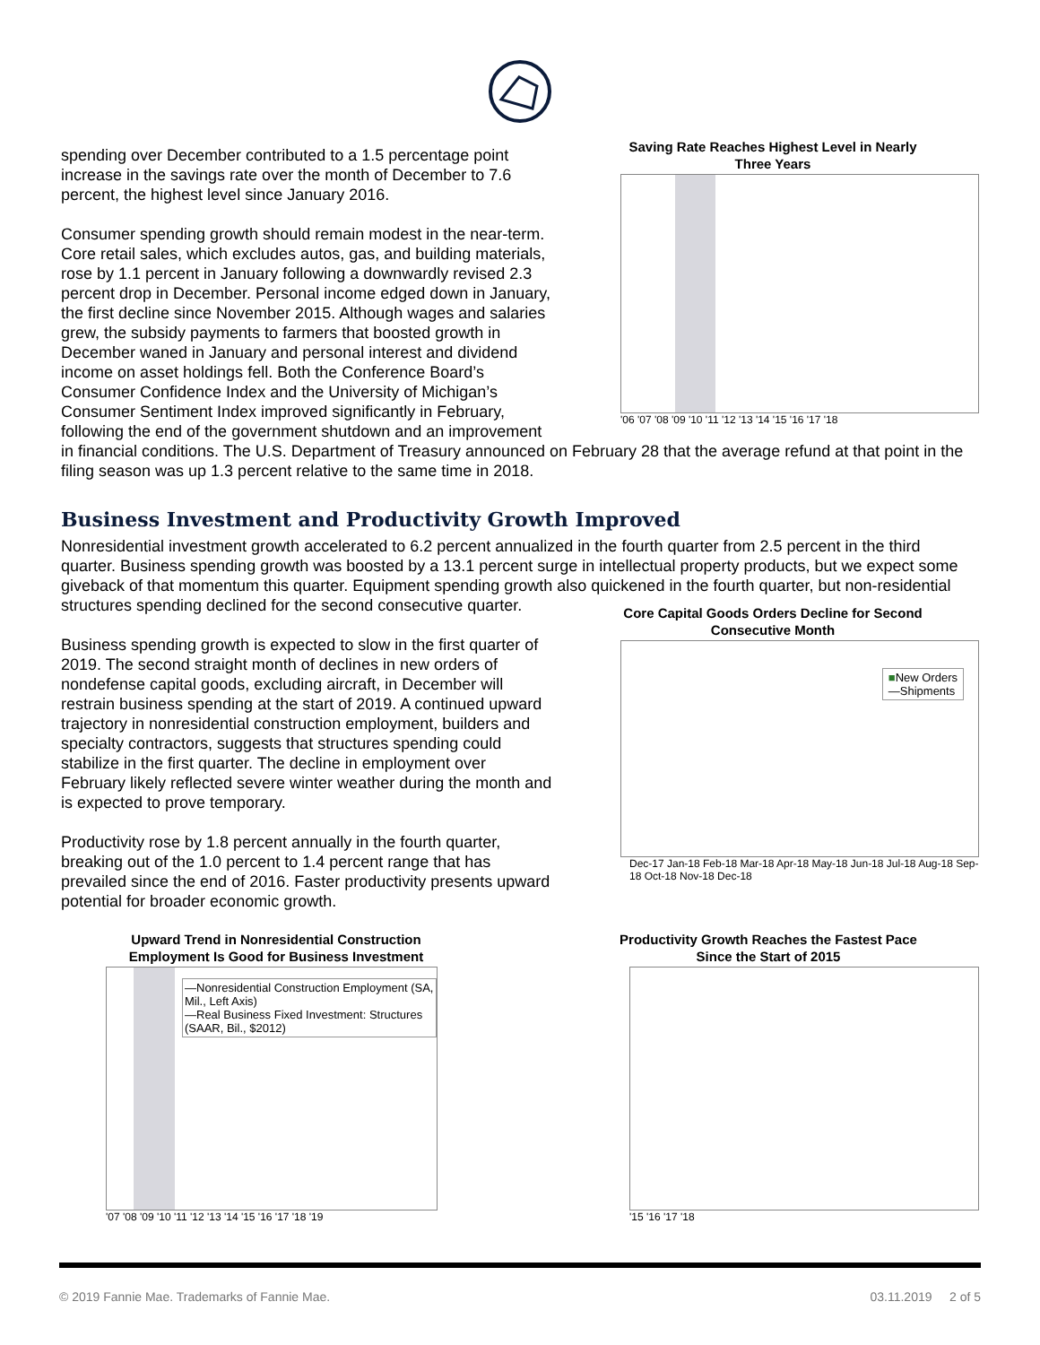Saving Rate Reaches Highest Level in Nearly
Three Years
'06 '07 '08 '09 '10 '11 '12 '13 '14 '15 '16 '17 '18
spending over December contributed to a 1.5 percentage point increase in the savings rate over the month of December to 7.6 percent, the highest level since January 2016.
Consumer spending growth should remain modest in the near-term. Core retail sales, which excludes autos, gas, and building materials, rose by 1.1 percent in January following a downwardly revised 2.3 percent drop in December. Personal income edged down in January, the first decline since November 2015. Although wages and salaries grew, the subsidy payments to farmers that boosted growth in December waned in January and personal interest and dividend income on asset holdings fell. Both the Conference Board’s Consumer Confidence Index and the University of Michigan’s Consumer Sentiment Index improved significantly in February, following the end of the government shutdown and an improvement in financial conditions. The U.S. Department of Treasury announced on February 28 that the average refund at that point in the filing season was up 1.3 percent relative to the same time in 2018.
Business Investment and Productivity Growth Improved
Nonresidential investment growth accelerated to 6.2 percent annualized in the fourth quarter from 2.5 percent in the third quarter. Business spending growth was boosted by a 13.1 percent surge in intellectual property products, but we expect some giveback of that momentum this quarter. Equipment spending growth also quickened in the fourth quarter, but non-residential structures spending declined for the second consecutive quarter.
Core Capital Goods Orders Decline for Second
Consecutive Month
■New Orders
—Shipments
Dec-17 Jan-18 Feb-18 Mar-18 Apr-18 May-18 Jun-18 Jul-18 Aug-18 Sep-18 Oct-18 Nov-18 Dec-18
Business spending growth is expected to slow in the first quarter of 2019. The second straight month of declines in new orders of nondefense capital goods, excluding aircraft, in December will restrain business spending at the start of 2019. A continued upward trajectory in nonresidential construction employment, builders and specialty contractors, suggests that structures spending could stabilize in the first quarter. The decline in employment over February likely reflected severe winter weather during the month and is expected to prove temporary.
Productivity rose by 1.8 percent annually in the fourth quarter, breaking out of the 1.0 percent to 1.4 percent range that has prevailed since the end of 2016. Faster productivity presents upward potential for broader economic growth.
Upward Trend in Nonresidential Construction
Employment Is Good for Business Investment
—Nonresidential Construction Employment (SA, Mil., Left Axis)
—Real Business Fixed Investment: Structures (SAAR, Bil., $2012)
'07 '08 '09 '10 '11 '12 '13 '14 '15 '16 '17 '18 '19
Productivity Growth Reaches the Fastest Pace
Since the Start of 2015
'15 '16 '17 '18
© 2019 Fannie Mae. Trademarks of Fannie Mae. 03.11.2019 2 of 5